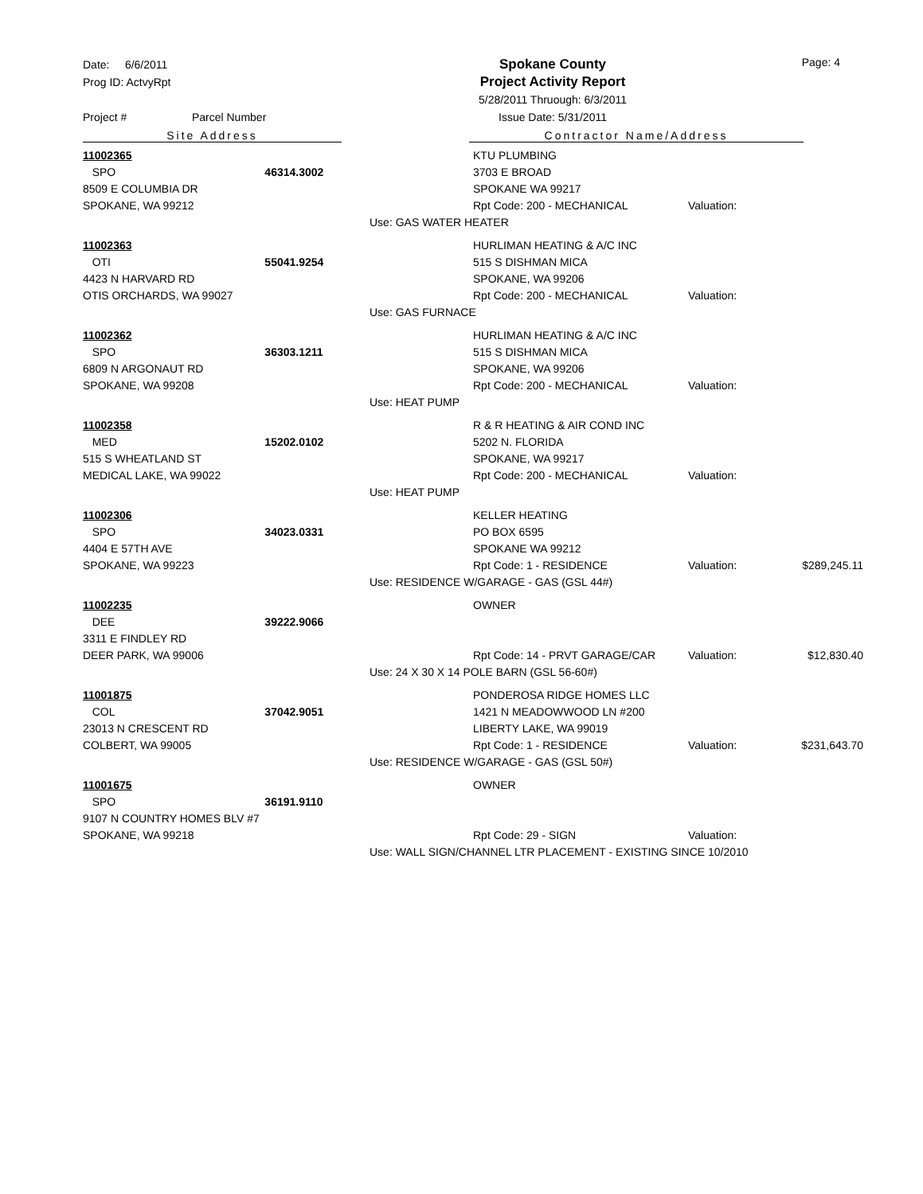Date: 6/6/2011
Prog ID: ActvyRpt
Project # Parcel Number
Spokane County
Project Activity Report
5/28/2011 Thruough: 6/3/2011
Issue Date: 5/31/2011
Page: 4
Site Address Contractor Name/Address
| 11002365 | | | KTU PLUMBING | | |
| SPO | 46314.3002 | | 3703 E BROAD | | |
| 8509 E COLUMBIA DR | | | SPOKANE WA 99217 | | |
| SPOKANE, WA 99212 | | | Rpt Code: 200 - MECHANICAL | Valuation: | |
| | | Use: GAS WATER HEATER | | | |
| 11002363 | | | HURLIMAN HEATING & A/C INC | | |
| OTI | 55041.9254 | | 515 S DISHMAN MICA | | |
| 4423 N HARVARD RD | | | SPOKANE, WA 99206 | | |
| OTIS ORCHARDS, WA 99027 | | | Rpt Code: 200 - MECHANICAL | Valuation: | |
| | | Use: GAS FURNACE | | | |
| 11002362 | | | HURLIMAN HEATING & A/C INC | | |
| SPO | 36303.1211 | | 515 S DISHMAN MICA | | |
| 6809 N ARGONAUT RD | | | SPOKANE, WA 99206 | | |
| SPOKANE, WA 99208 | | | Rpt Code: 200 - MECHANICAL | Valuation: | |
| | | Use: HEAT PUMP | | | |
| 11002358 | | | R & R HEATING & AIR COND INC | | |
| MED | 15202.0102 | | 5202 N. FLORIDA | | |
| 515 S WHEATLAND ST | | | SPOKANE, WA 99217 | | |
| MEDICAL LAKE, WA 99022 | | | Rpt Code: 200 - MECHANICAL | Valuation: | |
| | | Use: HEAT PUMP | | | |
| 11002306 | | | KELLER HEATING | | |
| SPO | 34023.0331 | | PO BOX 6595 | | |
| 4404 E 57TH AVE | | | SPOKANE WA 99212 | | |
| SPOKANE, WA 99223 | | | Rpt Code: 1 - RESIDENCE | Valuation: | $289,245.11 |
| | | Use: RESIDENCE W/GARAGE - GAS (GSL 44#) | | | |
| 11002235 | | | OWNER | | |
| DEE | 39222.9066 | | | | |
| 3311 E FINDLEY RD | | | | | |
| DEER PARK, WA 99006 | | | Rpt Code: 14 - PRVT GARAGE/CAR | Valuation: | $12,830.40 |
| | | Use: 24 X 30 X 14 POLE BARN (GSL 56-60#) | | | |
| 11001875 | | | PONDEROSA RIDGE HOMES LLC | | |
| COL | 37042.9051 | | 1421 N MEADOWWOOD LN #200 | | |
| 23013 N CRESCENT RD | | | LIBERTY LAKE, WA 99019 | | |
| COLBERT, WA 99005 | | | Rpt Code: 1 - RESIDENCE | Valuation: | $231,643.70 |
| | | Use: RESIDENCE W/GARAGE - GAS (GSL 50#) | | | |
| 11001675 | | | OWNER | | |
| SPO | 36191.9110 | | | | |
| 9107 N COUNTRY HOMES BLV #7 | | | | | |
| SPOKANE, WA 99218 | | | Rpt Code: 29 - SIGN | Valuation: | |
| | | Use: WALL SIGN/CHANNEL LTR PLACEMENT - EXISTING SINCE 10/2010 | | | |